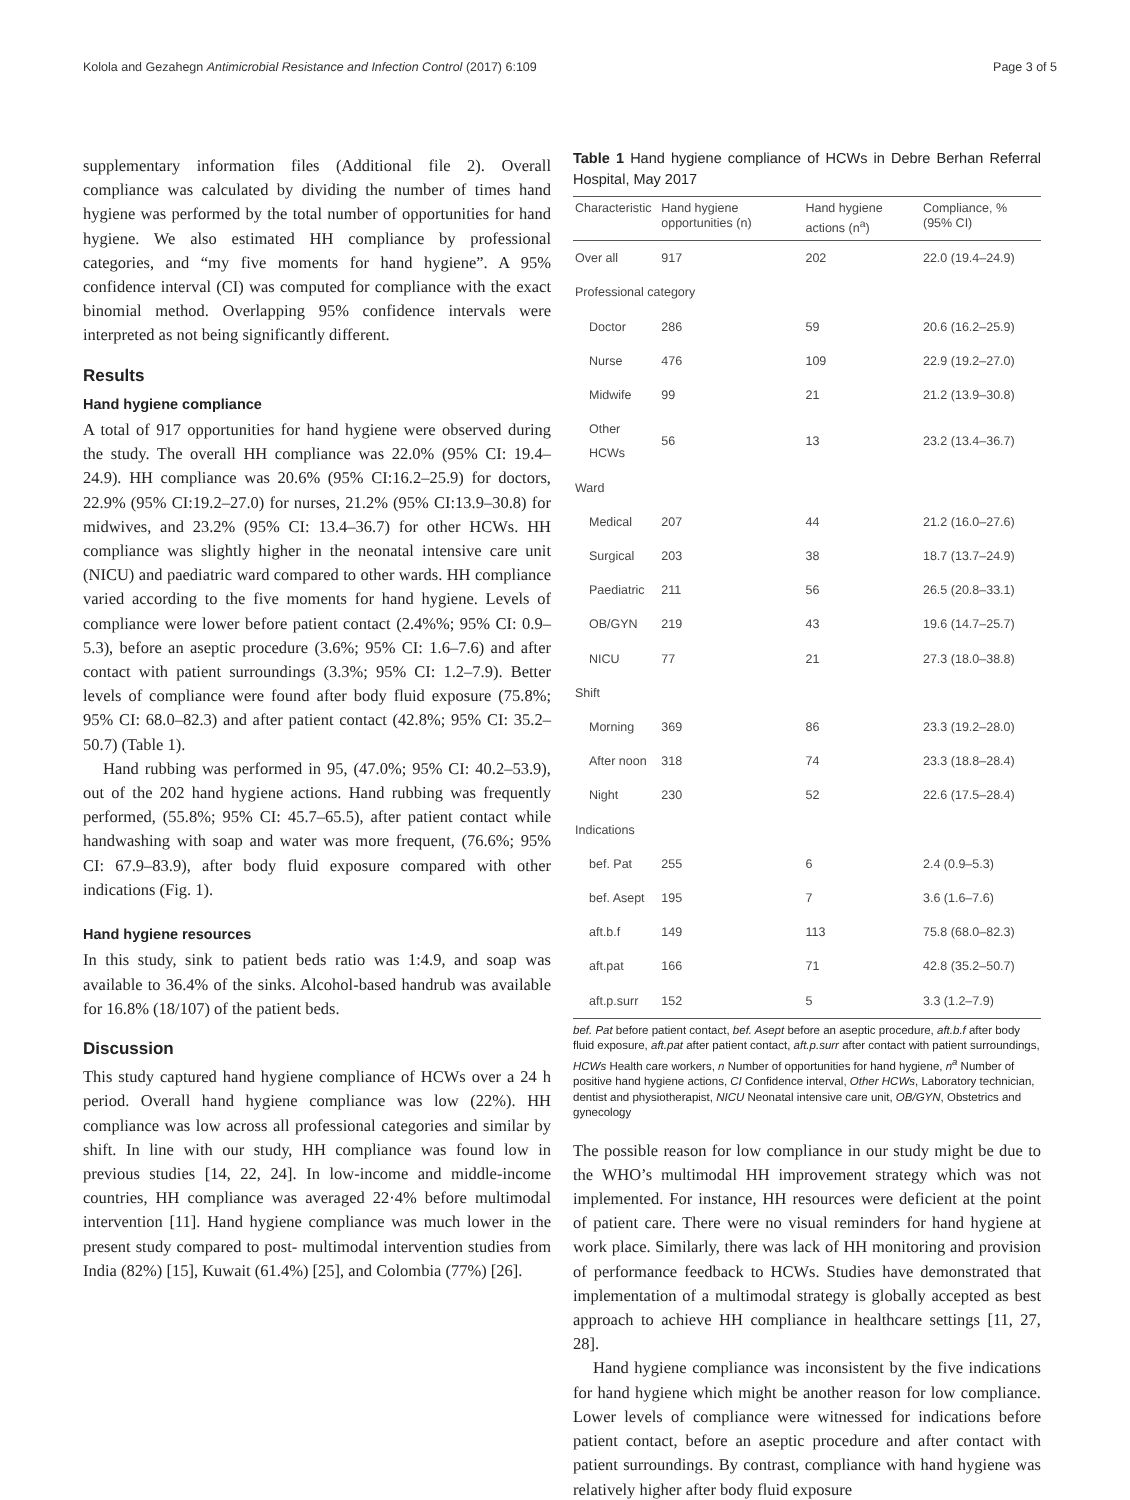Kolola and Gezahegn Antimicrobial Resistance and Infection Control (2017) 6:109 Page 3 of 5
supplementary information files (Additional file 2). Overall compliance was calculated by dividing the number of times hand hygiene was performed by the total number of opportunities for hand hygiene. We also estimated HH compliance by professional categories, and “my five moments for hand hygiene”. A 95% confidence interval (CI) was computed for compliance with the exact binomial method. Overlapping 95% confidence intervals were interpreted as not being significantly different.
Results
Hand hygiene compliance
A total of 917 opportunities for hand hygiene were observed during the study. The overall HH compliance was 22.0% (95% CI: 19.4–24.9). HH compliance was 20.6% (95% CI:16.2–25.9) for doctors, 22.9% (95% CI:19.2–27.0) for nurses, 21.2% (95% CI:13.9–30.8) for midwives, and 23.2% (95% CI: 13.4–36.7) for other HCWs. HH compliance was slightly higher in the neonatal intensive care unit (NICU) and paediatric ward compared to other wards. HH compliance varied according to the five moments for hand hygiene. Levels of compliance were lower before patient contact (2.4%%; 95% CI: 0.9–5.3), before an aseptic procedure (3.6%; 95% CI: 1.6–7.6) and after contact with patient surroundings (3.3%; 95% CI: 1.2–7.9). Better levels of compliance were found after body fluid exposure (75.8%; 95% CI: 68.0–82.3) and after patient contact (42.8%; 95% CI: 35.2–50.7) (Table 1).
Hand rubbing was performed in 95, (47.0%; 95% CI: 40.2–53.9), out of the 202 hand hygiene actions. Hand rubbing was frequently performed, (55.8%; 95% CI: 45.7–65.5), after patient contact while handwashing with soap and water was more frequent, (76.6%; 95% CI: 67.9–83.9), after body fluid exposure compared with other indications (Fig. 1).
Hand hygiene resources
In this study, sink to patient beds ratio was 1:4.9, and soap was available to 36.4% of the sinks. Alcohol-based handrub was available for 16.8% (18/107) of the patient beds.
Discussion
This study captured hand hygiene compliance of HCWs over a 24 h period. Overall hand hygiene compliance was low (22%). HH compliance was low across all professional categories and similar by shift. In line with our study, HH compliance was found low in previous studies [14, 22, 24]. In low-income and middle-income countries, HH compliance was averaged 22·4% before multimodal intervention [11]. Hand hygiene compliance was much lower in the present study compared to post- multimodal intervention studies from India (82%) [15], Kuwait (61.4%) [25], and Colombia (77%) [26].
Table 1 Hand hygiene compliance of HCWs in Debre Berhan Referral Hospital, May 2017
| Characteristic | Hand hygiene opportunities (n) | Hand hygiene actions (n<sup>a</sup>) | Compliance, % (95% CI) |
| --- | --- | --- | --- |
| Over all | 917 | 202 | 22.0 (19.4–24.9) |
| Professional category | | | |
| Doctor | 286 | 59 | 20.6 (16.2–25.9) |
| Nurse | 476 | 109 | 22.9 (19.2–27.0) |
| Midwife | 99 | 21 | 21.2 (13.9–30.8) |
| Other HCWs | 56 | 13 | 23.2 (13.4–36.7) |
| Ward | | | |
| Medical | 207 | 44 | 21.2 (16.0–27.6) |
| Surgical | 203 | 38 | 18.7 (13.7–24.9) |
| Paediatric | 211 | 56 | 26.5 (20.8–33.1) |
| OB/GYN | 219 | 43 | 19.6 (14.7–25.7) |
| NICU | 77 | 21 | 27.3 (18.0–38.8) |
| Shift | | | |
| Morning | 369 | 86 | 23.3 (19.2–28.0) |
| After noon | 318 | 74 | 23.3 (18.8–28.4) |
| Night | 230 | 52 | 22.6 (17.5–28.4) |
| Indications | | | |
| bef. Pat | 255 | 6 | 2.4 (0.9–5.3) |
| bef. Asept | 195 | 7 | 3.6 (1.6–7.6) |
| aft.b.f | 149 | 113 | 75.8 (68.0–82.3) |
| aft.pat | 166 | 71 | 42.8 (35.2–50.7) |
| aft.p.surr | 152 | 5 | 3.3 (1.2–7.9) |
bef. Pat before patient contact, bef. Asept before an aseptic procedure, aft.b.f after body fluid exposure, aft.pat after patient contact, aft.p.surr after contact with patient surroundings, HCWs Health care workers, n Number of opportunities for hand hygiene, n<sup>a</sup> Number of positive hand hygiene actions, CI Confidence interval, Other HCWs, Laboratory technician, dentist and physiotherapist, NICU Neonatal intensive care unit, OB/GYN, Obstetrics and gynecology
The possible reason for low compliance in our study might be due to the WHO’s multimodal HH improvement strategy which was not implemented. For instance, HH resources were deficient at the point of patient care. There were no visual reminders for hand hygiene at work place. Similarly, there was lack of HH monitoring and provision of performance feedback to HCWs. Studies have demonstrated that implementation of a multimodal strategy is globally accepted as best approach to achieve HH compliance in healthcare settings [11, 27, 28].
Hand hygiene compliance was inconsistent by the five indications for hand hygiene which might be another reason for low compliance. Lower levels of compliance were witnessed for indications before patient contact, before an aseptic procedure and after contact with patient surroundings. By contrast, compliance with hand hygiene was relatively higher after body fluid exposure